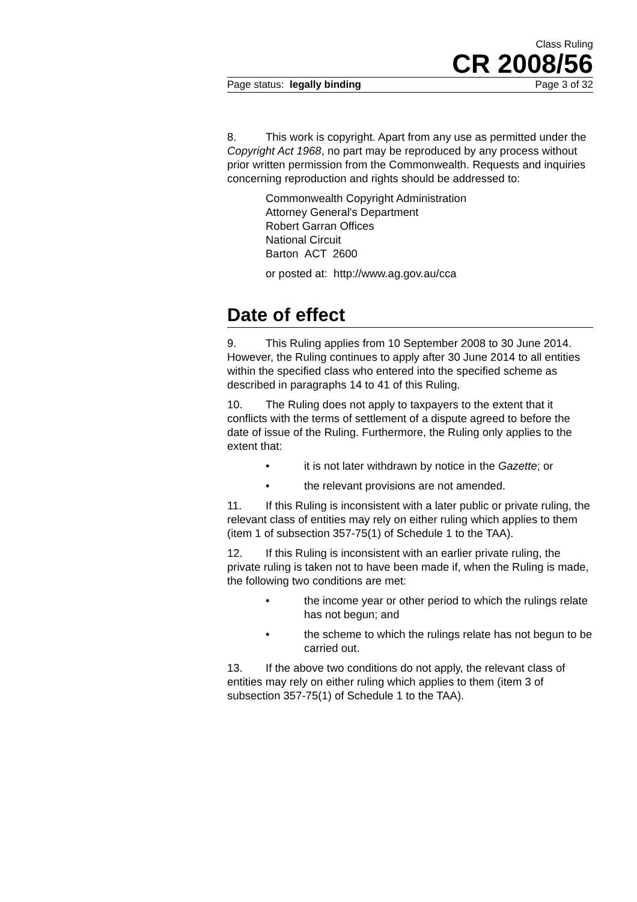Class Ruling
CR 2008/56
Page status: legally binding Page 3 of 32
8. This work is copyright. Apart from any use as permitted under the Copyright Act 1968, no part may be reproduced by any process without prior written permission from the Commonwealth. Requests and inquiries concerning reproduction and rights should be addressed to:
Commonwealth Copyright Administration
Attorney General's Department
Robert Garran Offices
National Circuit
Barton ACT 2600
or posted at: http://www.ag.gov.au/cca
Date of effect
9. This Ruling applies from 10 September 2008 to 30 June 2014. However, the Ruling continues to apply after 30 June 2014 to all entities within the specified class who entered into the specified scheme as described in paragraphs 14 to 41 of this Ruling.
10. The Ruling does not apply to taxpayers to the extent that it conflicts with the terms of settlement of a dispute agreed to before the date of issue of the Ruling. Furthermore, the Ruling only applies to the extent that:
• it is not later withdrawn by notice in the Gazette; or
• the relevant provisions are not amended.
11. If this Ruling is inconsistent with a later public or private ruling, the relevant class of entities may rely on either ruling which applies to them (item 1 of subsection 357-75(1) of Schedule 1 to the TAA).
12. If this Ruling is inconsistent with an earlier private ruling, the private ruling is taken not to have been made if, when the Ruling is made, the following two conditions are met:
• the income year or other period to which the rulings relate has not begun; and
• the scheme to which the rulings relate has not begun to be carried out.
13. If the above two conditions do not apply, the relevant class of entities may rely on either ruling which applies to them (item 3 of subsection 357-75(1) of Schedule 1 to the TAA).